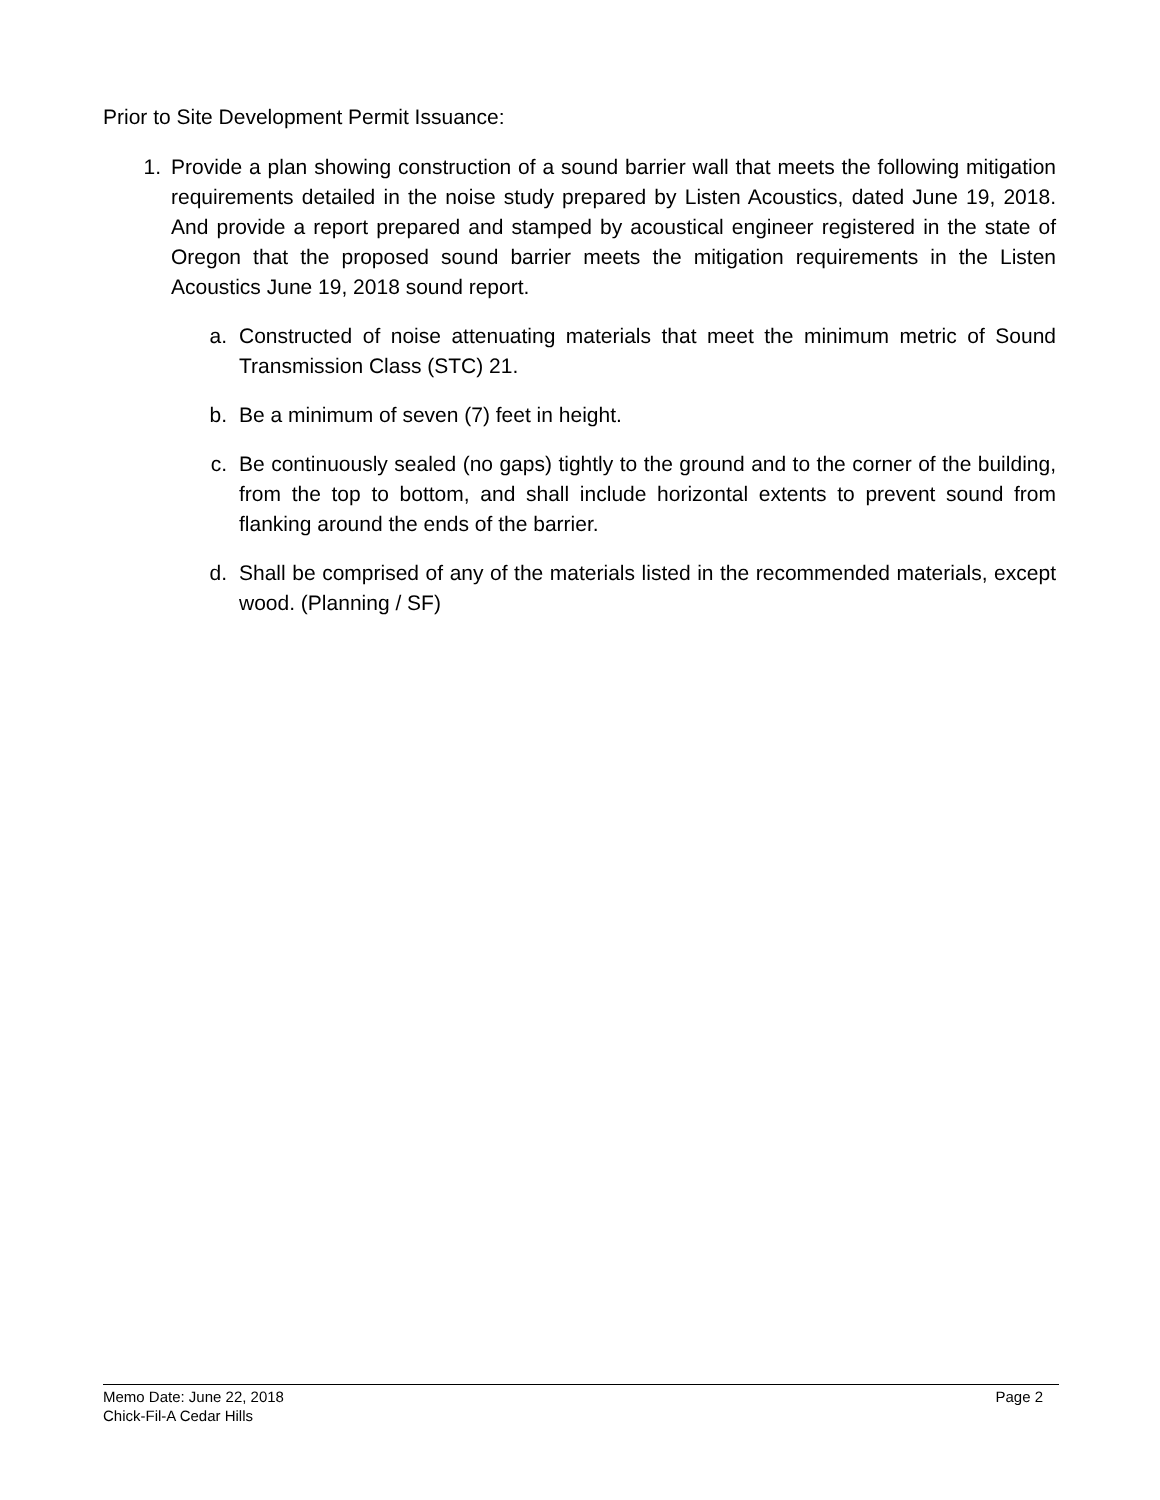Prior to Site Development Permit Issuance:
1. Provide a plan showing construction of a sound barrier wall that meets the following mitigation requirements detailed in the noise study prepared by Listen Acoustics, dated June 19, 2018. And provide a report prepared and stamped by acoustical engineer registered in the state of Oregon that the proposed sound barrier meets the mitigation requirements in the Listen Acoustics June 19, 2018 sound report.
a. Constructed of noise attenuating materials that meet the minimum metric of Sound Transmission Class (STC) 21.
b. Be a minimum of seven (7) feet in height.
c. Be continuously sealed (no gaps) tightly to the ground and to the corner of the building, from the top to bottom, and shall include horizontal extents to prevent sound from flanking around the ends of the barrier.
d. Shall be comprised of any of the materials listed in the recommended materials, except wood. (Planning / SF)
Memo Date: June 22, 2018 Page 2
Chick-Fil-A Cedar Hills